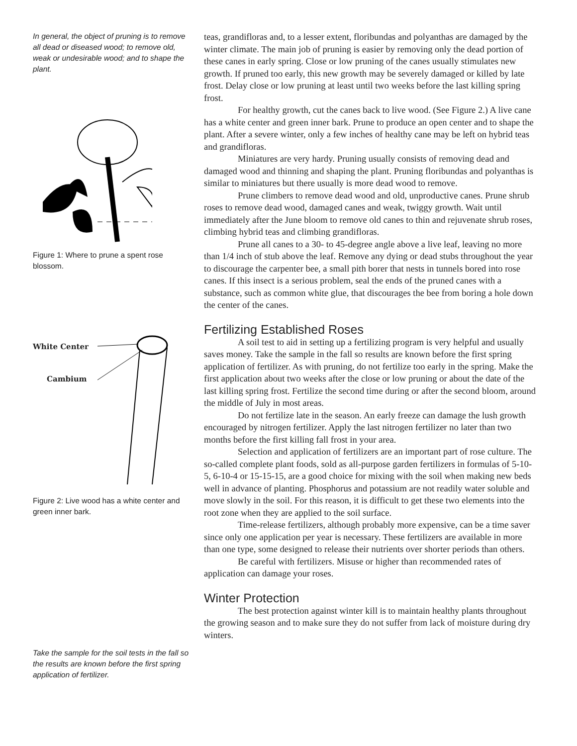In general, the object of pruning is to remove all dead or diseased wood; to remove old, weak or undesirable wood; and to shape the plant.
Figure 1: Where to prune a spent rose blossom.
White Center
Cambium
Figure 2: Live wood has a white center and green inner bark.
Take the sample for the soil tests in the fall so the results are known before the first spring application of fertilizer.
teas, grandifloras and, to a lesser extent, floribundas and polyanthas are damaged by the winter climate. The main job of pruning is easier by removing only the dead portion of these canes in early spring. Close or low pruning of the canes usually stimulates new growth. If pruned too early, this new growth may be severely damaged or killed by late frost. Delay close or low pruning at least until two weeks before the last killing spring frost.
For healthy growth, cut the canes back to live wood. (See Figure 2.) A live cane has a white center and green inner bark. Prune to produce an open center and to shape the plant. After a severe winter, only a few inches of healthy cane may be left on hybrid teas and grandifloras.
Miniatures are very hardy. Pruning usually consists of removing dead and damaged wood and thinning and shaping the plant. Pruning floribundas and polyanthas is similar to miniatures but there usually is more dead wood to remove.
Prune climbers to remove dead wood and old, unproductive canes. Prune shrub roses to remove dead wood, damaged canes and weak, twiggy growth. Wait until immediately after the June bloom to remove old canes to thin and rejuvenate shrub roses, climbing hybrid teas and climbing grandifloras.
Prune all canes to a 30- to 45-degree angle above a live leaf, leaving no more than 1/4 inch of stub above the leaf. Remove any dying or dead stubs throughout the year to discourage the carpenter bee, a small pith borer that nests in tunnels bored into rose canes. If this insect is a serious problem, seal the ends of the pruned canes with a substance, such as common white glue, that discourages the bee from boring a hole down the center of the canes.
Fertilizing Established Roses
A soil test to aid in setting up a fertilizing program is very helpful and usually saves money. Take the sample in the fall so results are known before the first spring application of fertilizer. As with pruning, do not fertilize too early in the spring. Make the first application about two weeks after the close or low pruning or about the date of the last killing spring frost. Fertilize the second time during or after the second bloom, around the middle of July in most areas.
Do not fertilize late in the season. An early freeze can damage the lush growth encouraged by nitrogen fertilizer. Apply the last nitrogen fertilizer no later than two months before the first killing fall frost in your area.
Selection and application of fertilizers are an important part of rose culture. The so-called complete plant foods, sold as all-purpose garden fertilizers in formulas of 5-10-5, 6-10-4 or 15-15-15, are a good choice for mixing with the soil when making new beds well in advance of planting. Phosphorus and potassium are not readily water soluble and move slowly in the soil. For this reason, it is difficult to get these two elements into the root zone when they are applied to the soil surface.
Time-release fertilizers, although probably more expensive, can be a time saver since only one application per year is necessary. These fertilizers are available in more than one type, some designed to release their nutrients over shorter periods than others.
Be careful with fertilizers. Misuse or higher than recommended rates of application can damage your roses.
Winter Protection
The best protection against winter kill is to maintain healthy plants throughout the growing season and to make sure they do not suffer from lack of moisture during dry winters.